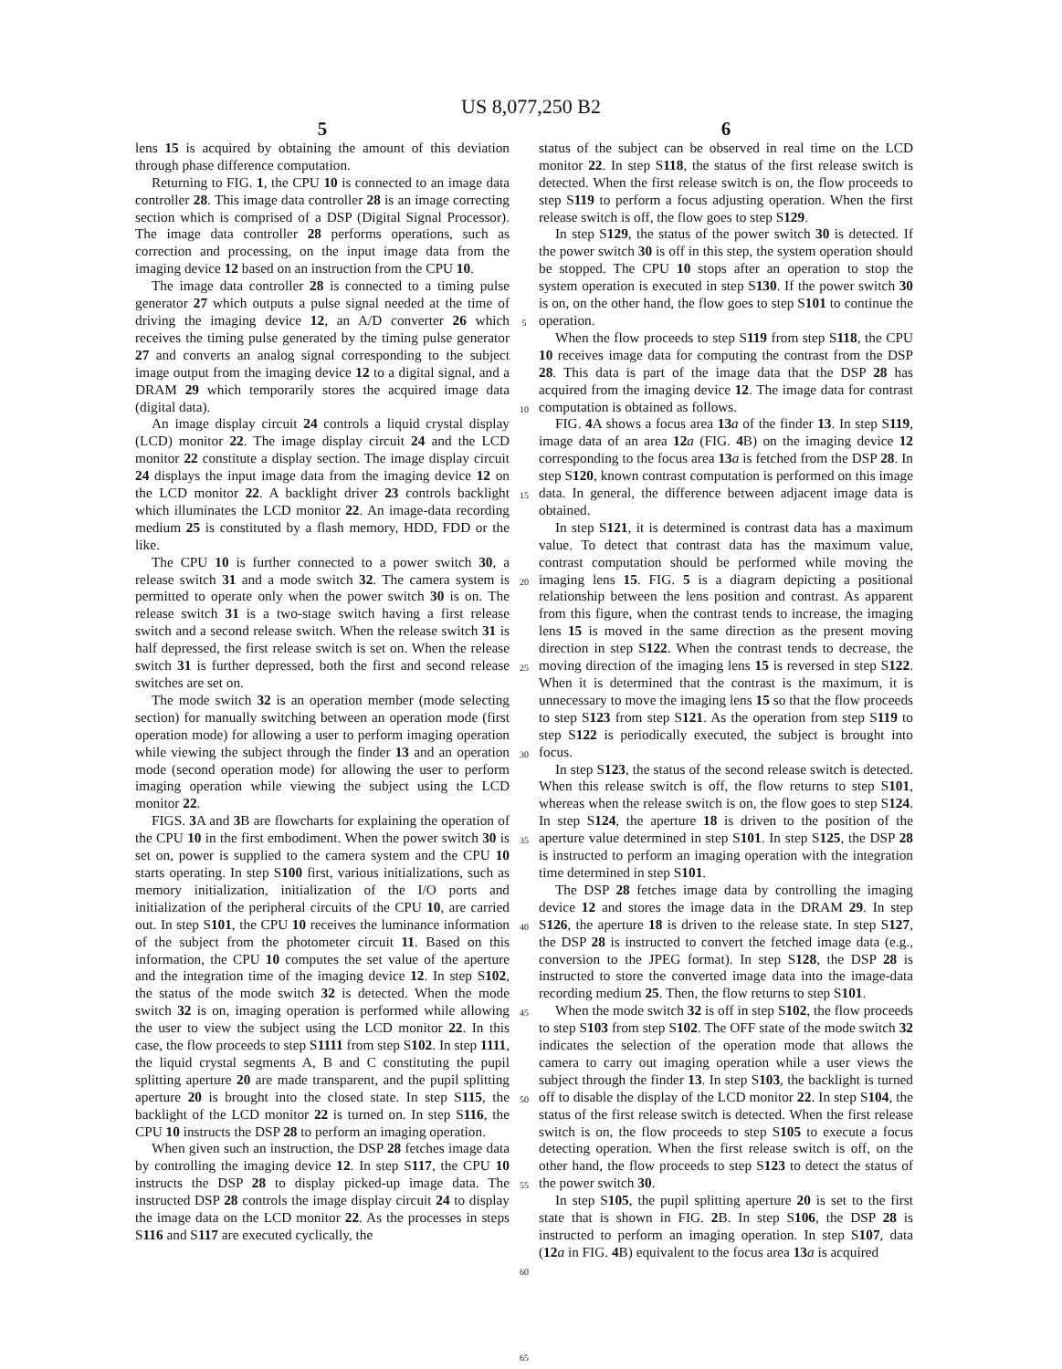US 8,077,250 B2
5
lens 15 is acquired by obtaining the amount of this deviation through phase difference computation.
Returning to FIG. 1, the CPU 10 is connected to an image data controller 28. This image data controller 28 is an image correcting section which is comprised of a DSP (Digital Signal Processor). The image data controller 28 performs operations, such as correction and processing, on the input image data from the imaging device 12 based on an instruction from the CPU 10.
The image data controller 28 is connected to a timing pulse generator 27 which outputs a pulse signal needed at the time of driving the imaging device 12, an A/D converter 26 which receives the timing pulse generated by the timing pulse generator 27 and converts an analog signal corresponding to the subject image output from the imaging device 12 to a digital signal, and a DRAM 29 which temporarily stores the acquired image data (digital data).
An image display circuit 24 controls a liquid crystal display (LCD) monitor 22. The image display circuit 24 and the LCD monitor 22 constitute a display section. The image display circuit 24 displays the input image data from the imaging device 12 on the LCD monitor 22. A backlight driver 23 controls backlight which illuminates the LCD monitor 22. An image-data recording medium 25 is constituted by a flash memory, HDD, FDD or the like.
The CPU 10 is further connected to a power switch 30, a release switch 31 and a mode switch 32. The camera system is permitted to operate only when the power switch 30 is on. The release switch 31 is a two-stage switch having a first release switch and a second release switch. When the release switch 31 is half depressed, the first release switch is set on. When the release switch 31 is further depressed, both the first and second release switches are set on.
The mode switch 32 is an operation member (mode selecting section) for manually switching between an operation mode (first operation mode) for allowing a user to perform imaging operation while viewing the subject through the finder 13 and an operation mode (second operation mode) for allowing the user to perform imaging operation while viewing the subject using the LCD monitor 22.
FIGS. 3 A and 3 B are flowcharts for explaining the operation of the CPU 10 in the first embodiment. When the power switch 30 is set on, power is supplied to the camera system and the CPU 10 starts operating. In step S100 first, various initializations, such as memory initialization, initialization of the I/O ports and initialization of the peripheral circuits of the CPU 10, are carried out. In step S101, the CPU 10 receives the luminance information of the subject from the photometer circuit 11. Based on this information, the CPU 10 computes the set value of the aperture and the integration time of the imaging device 12. In step S102, the status of the mode switch 32 is detected. When the mode switch 32 is on, imaging operation is performed while allowing the user to view the subject using the LCD monitor 22. In this case, the flow proceeds to step S1111 from step S102. In step 1111, the liquid crystal segments A, B and C constituting the pupil splitting aperture 20 are made transparent, and the pupil splitting aperture 20 is brought into the closed state. In step S115, the backlight of the LCD monitor 22 is turned on. In step S116, the CPU 10 instructs the DSP 28 to perform an imaging operation.
When given such an instruction, the DSP 28 fetches image data by controlling the imaging device 12. In step S117, the CPU 10 instructs the DSP 28 to display picked-up image data. The instructed DSP 28 controls the image display circuit 24 to display the image data on the LCD monitor 22. As the processes in steps S116 and S117 are executed cyclically, the
5
10
15
20
25
30
35
40
45
50
55
60
65
6
status of the subject can be observed in real time on the LCD monitor 22. In step S118, the status of the first release switch is detected. When the first release switch is on, the flow proceeds to step S119 to perform a focus adjusting operation. When the first release switch is off, the flow goes to step S129.
In step S129, the status of the power switch 30 is detected. If the power switch 30 is off in this step, the system operation should be stopped. The CPU 10 stops after an operation to stop the system operation is executed in step S130. If the power switch 30 is on, on the other hand, the flow goes to step S101 to continue the operation.
When the flow proceeds to step S119 from step S118, the CPU 10 receives image data for computing the contrast from the DSP 28. This data is part of the image data that the DSP 28 has acquired from the imaging device 12. The image data for contrast computation is obtained as follows.
FIG. 4 A shows a focus area 13 a of the finder 13. In step S119, image data of an area 12 a (FIG. 4 B) on the imaging device 12 corresponding to the focus area 13 a is fetched from the DSP 28. In step S120, known contrast computation is performed on this image data. In general, the difference between adjacent image data is obtained.
In step S121, it is determined is contrast data has a maximum value. To detect that contrast data has the maximum value, contrast computation should be performed while moving the imaging lens 15. FIG. 5 is a diagram depicting a positional relationship between the lens position and contrast. As apparent from this figure, when the contrast tends to increase, the imaging lens 15 is moved in the same direction as the present moving direction in step S122. When the contrast tends to decrease, the moving direction of the imaging lens 15 is reversed in step S122. When it is determined that the contrast is the maximum, it is unnecessary to move the imaging lens 15 so that the flow proceeds to step S123 from step S121. As the operation from step S119 to step S122 is periodically executed, the subject is brought into focus.
In step S123, the status of the second release switch is detected. When this release switch is off, the flow returns to step S101, whereas when the release switch is on, the flow goes to step S124. In step S124, the aperture 18 is driven to the position of the aperture value determined in step S101. In step S125, the DSP 28 is instructed to perform an imaging operation with the integration time determined in step S101.
The DSP 28 fetches image data by controlling the imaging device 12 and stores the image data in the DRAM 29. In step S126, the aperture 18 is driven to the release state. In step S127, the DSP 28 is instructed to convert the fetched image data (e.g., conversion to the JPEG format). In step S128, the DSP 28 is instructed to store the converted image data into the image-data recording medium 25. Then, the flow returns to step S101.
When the mode switch 32 is off in step S102, the flow proceeds to step S103 from step S102. The OFF state of the mode switch 32 indicates the selection of the operation mode that allows the camera to carry out imaging operation while a user views the subject through the finder 13. In step S103, the backlight is turned off to disable the display of the LCD monitor 22. In step S104, the status of the first release switch is detected. When the first release switch is on, the flow proceeds to step S105 to execute a focus detecting operation. When the first release switch is off, on the other hand, the flow proceeds to step S123 to detect the status of the power switch 30.
In step S105, the pupil splitting aperture 20 is set to the first state that is shown in FIG. 2 B. In step S106, the DSP 28 is instructed to perform an imaging operation. In step S107, data (12 a in FIG. 4 B) equivalent to the focus area 13 a is acquired